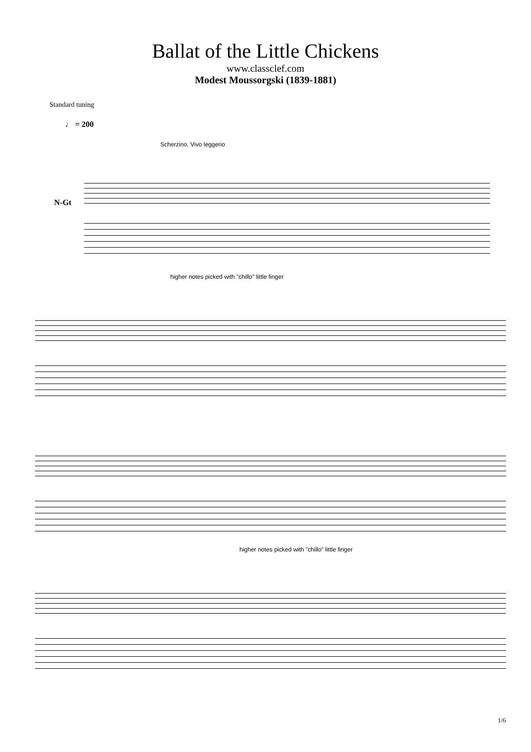Ballat of the Little Chickens
www.classclef.com
Modest Moussorgski (1839-1881)
Standard tuning
♩ = 200
Scherzino, Vivo leggerio
N-Gt
higher notes picked with "chillo" little finger
higher notes picked with "chillo" little finger
1/6